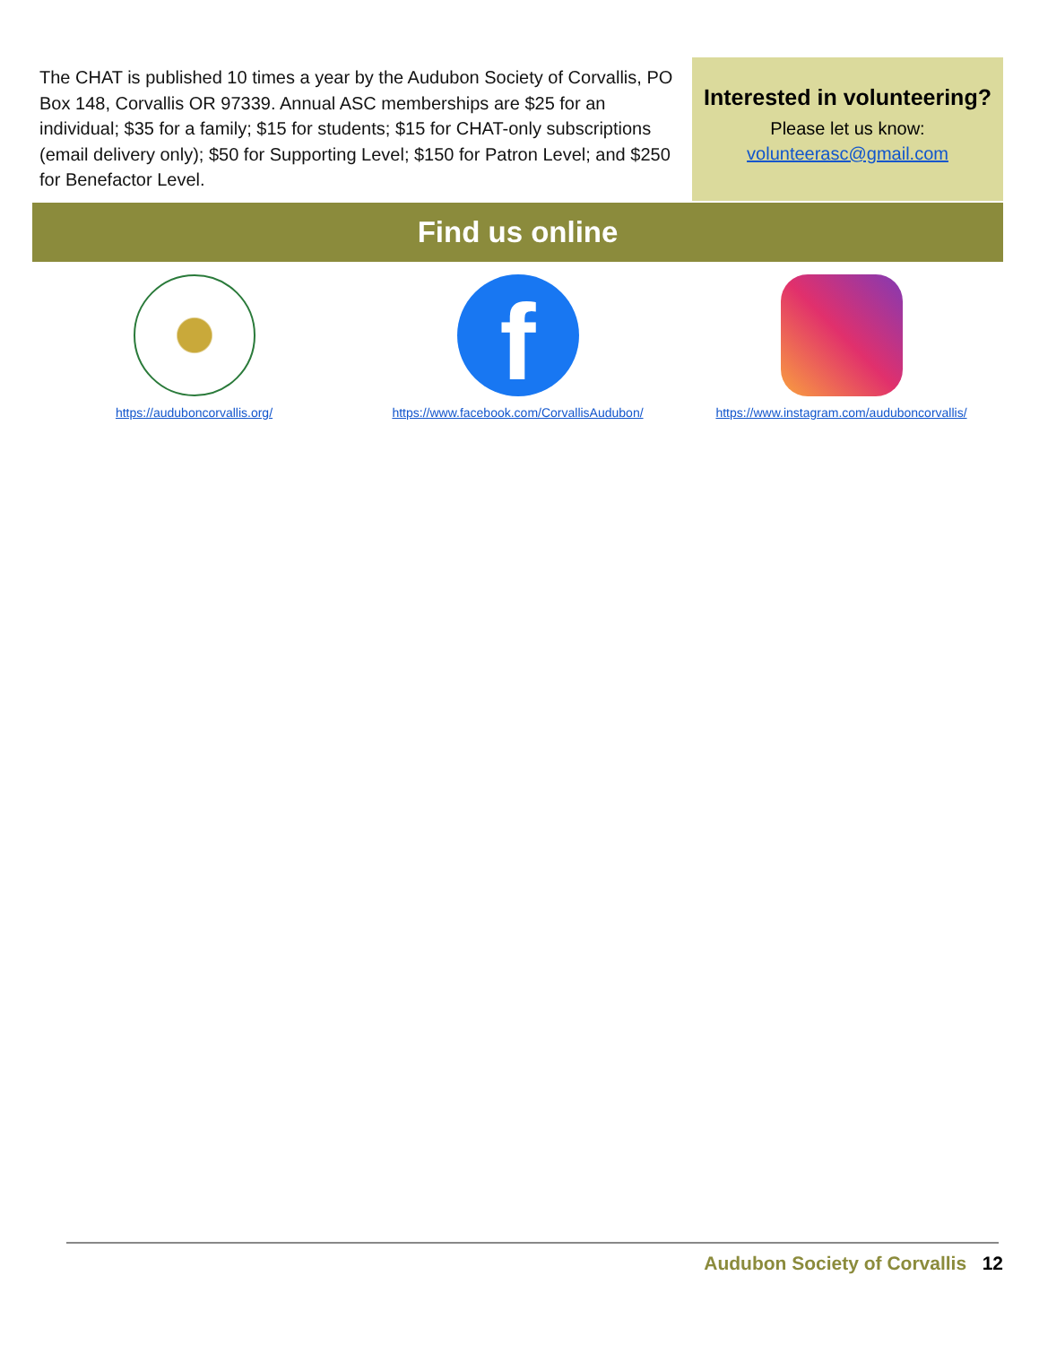The CHAT is published 10 times a year by the Audubon Society of Corvallis, PO Box 148, Corvallis OR 97339. Annual ASC memberships are $25 for an individual; $35 for a family; $15 for students; $15 for CHAT-only subscriptions (email delivery only); $50 for Supporting Level; $150 for Patron Level; and $250 for Benefactor Level.
Interested in volunteering?
Please let us know:
volunteerasc@gmail.com
Find us online
https://audubon­corvallis.org/
f
https://www.facebook.com/CorvallisAudubon/
https://www.instagram.com/auduboncorvallis/
Audubon Society of Corvallis 12